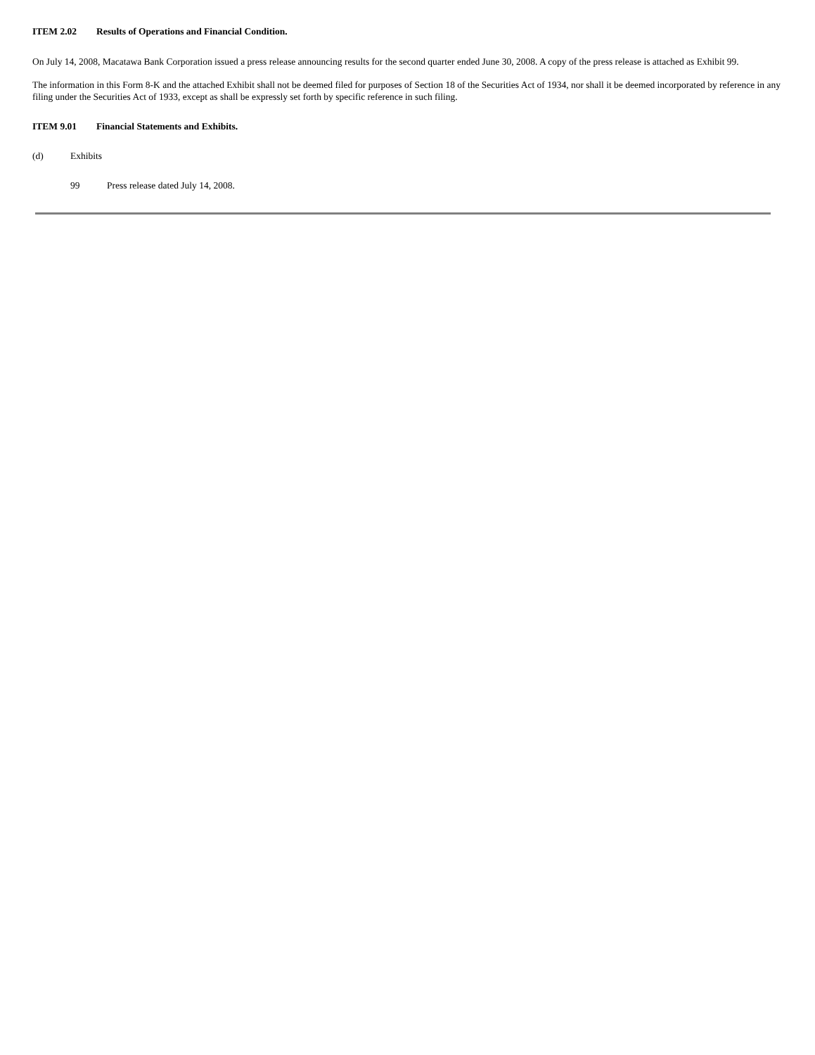ITEM 2.02 Results of Operations and Financial Condition.
On July 14, 2008, Macatawa Bank Corporation issued a press release announcing results for the second quarter ended June 30, 2008. A copy of the press release is attached as Exhibit 99.
The information in this Form 8-K and the attached Exhibit shall not be deemed filed for purposes of Section 18 of the Securities Act of 1934, nor shall it be deemed incorporated by reference in any filing under the Securities Act of 1933, except as shall be expressly set forth by specific reference in such filing.
ITEM 9.01 Financial Statements and Exhibits.
(d) Exhibits
99 Press release dated July 14, 2008.